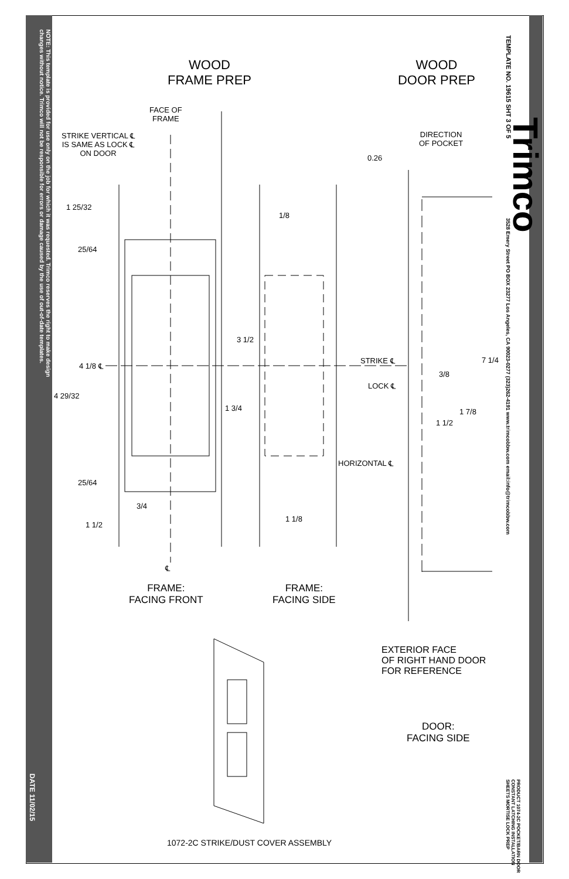NOTE: This template is provided for use only on the job for which it was requested. Trimco reserves the right to make design changes without notice. Trimco will not be responsible for errors or damage caused by the use of out-of-date templates.
DATE 11/02/15
TEMPLATE NO. 19615 SHT 3 OF 5
Trimco
3528 Emery Street PO BOX 23277 Los Angeles, CA 90023-0277 (323)262-4191 www.trimcobbw.com email:info@trimcobbw.com
PRODUCT 1074-2C POCKET/BARN DOOR CONSTANT LATCHING INSTALLATION SHEETS MORTISE LOCK PREP
WOOD
FRAME PREP
WOOD
DOOR PREP
FACE OF
FRAME
STRIKE VERTICAL ℄
IS SAME AS LOCK ℄
ON DOOR
DIRECTION
OF POCKET
0.26
1 25/32
1/8
25/64
3 1/2
4 1/8 ℄
STRIKE ℄ 7 1/4
3/8
LOCK ℄
4 29/32
1 3/4 1 7/8
1 1/2
HORIZONTAL ℄
25/64
3/4
1 1/8
1 1/2
℄
FRAME:
FACING FRONT
FRAME:
FACING SIDE
EXTERIOR FACE
OF RIGHT HAND DOOR
FOR REFERENCE
DOOR:
FACING SIDE
1072-2C STRIKE/DUST COVER ASSEMBLY